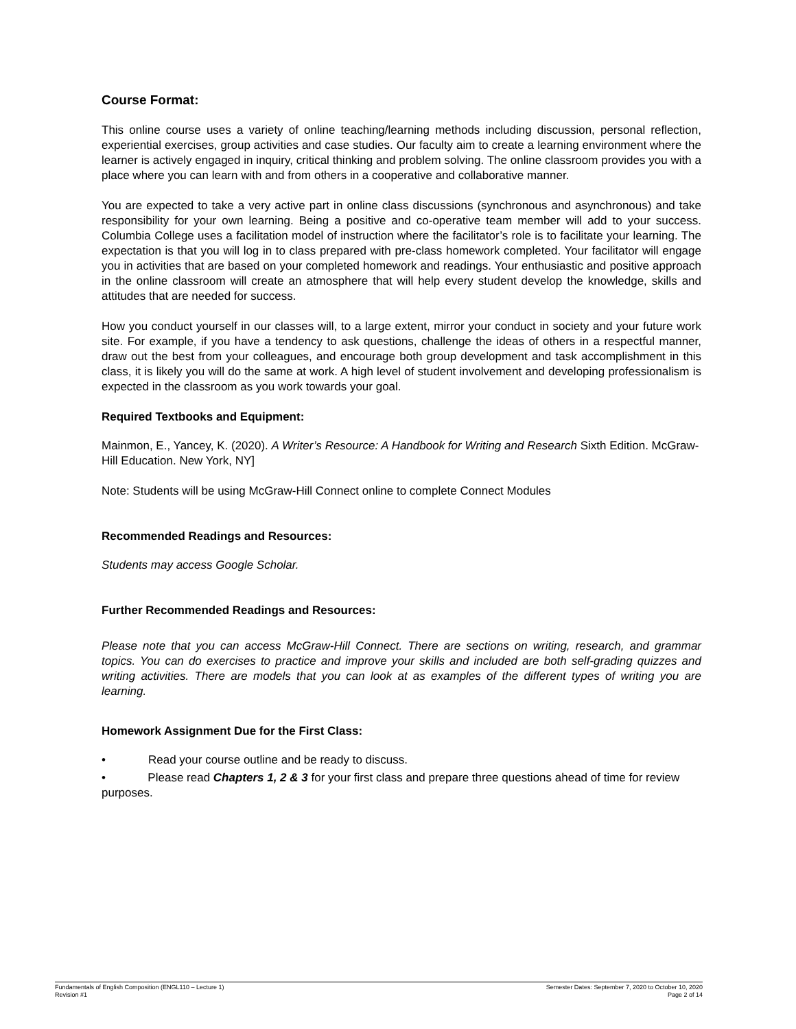Course Format:
This online course uses a variety of online teaching/learning methods including discussion, personal reflection, experiential exercises, group activities and case studies. Our faculty aim to create a learning environment where the learner is actively engaged in inquiry, critical thinking and problem solving. The online classroom provides you with a place where you can learn with and from others in a cooperative and collaborative manner.
You are expected to take a very active part in online class discussions (synchronous and asynchronous) and take responsibility for your own learning. Being a positive and co-operative team member will add to your success. Columbia College uses a facilitation model of instruction where the facilitator’s role is to facilitate your learning. The expectation is that you will log in to class prepared with pre-class homework completed. Your facilitator will engage you in activities that are based on your completed homework and readings. Your enthusiastic and positive approach in the online classroom will create an atmosphere that will help every student develop the knowledge, skills and attitudes that are needed for success.
How you conduct yourself in our classes will, to a large extent, mirror your conduct in society and your future work site. For example, if you have a tendency to ask questions, challenge the ideas of others in a respectful manner, draw out the best from your colleagues, and encourage both group development and task accomplishment in this class, it is likely you will do the same at work. A high level of student involvement and developing professionalism is expected in the classroom as you work towards your goal.
Required Textbooks and Equipment:
Mainmon, E., Yancey, K. (2020). A Writer’s Resource: A Handbook for Writing and Research Sixth Edition. McGraw-Hill Education. New York, NY]
Note: Students will be using McGraw-Hill Connect online to complete Connect Modules
Recommended Readings and Resources:
Students may access Google Scholar.
Further Recommended Readings and Resources:
Please note that you can access McGraw-Hill Connect. There are sections on writing, research, and grammar topics. You can do exercises to practice and improve your skills and included are both self-grading quizzes and writing activities. There are models that you can look at as examples of the different types of writing you are learning.
Homework Assignment Due for the First Class:
• Read your course outline and be ready to discuss.
• Please read Chapters 1, 2 & 3 for your first class and prepare three questions ahead of time for review purposes.
Fundamentals of English Composition (ENGL110 – Lecture 1)
Revision #1
Semester Dates: September 7, 2020 to October 10, 2020
Page 2 of 14